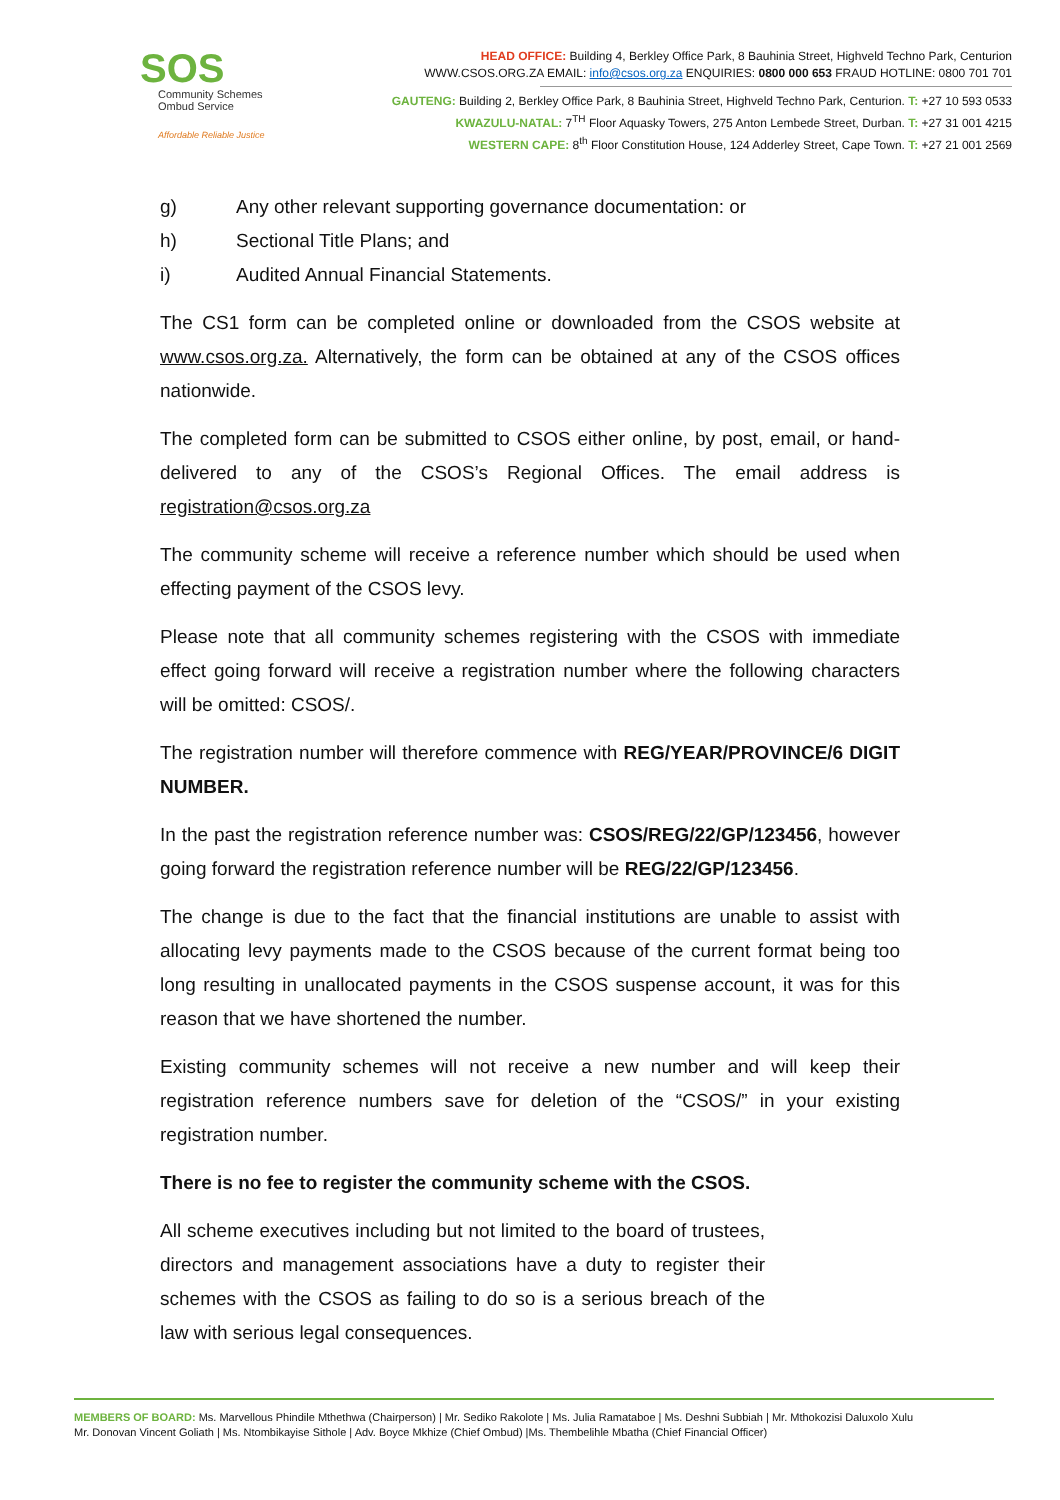SOS
Community Schemes
Ombud Service
Affordable Reliable Justice
HEAD OFFICE: Building 4, Berkley Office Park, 8 Bauhinia Street, Highveld Techno Park, Centurion
WWW.CSOS.ORG.ZA EMAIL: info@csos.org.za ENQUIRIES: 0800 000 653 FRAUD HOTLINE: 0800 701 701
GAUTENG: Building 2, Berkley Office Park, 8 Bauhinia Street, Highveld Techno Park, Centurion. T: +27 10 593 0533
KWAZULU-NATAL: 7<sup>TH</sup> Floor Aquasky Towers, 275 Anton Lembede Street, Durban. T: +27 31 001 4215
WESTERN CAPE: 8<sup>th</sup> Floor Constitution House, 124 Adderley Street, Cape Town. T: +27 21 001 2569
g) Any other relevant supporting governance documentation: or
h) Sectional Title Plans; and
i) Audited Annual Financial Statements.
The CS1 form can be completed online or downloaded from the CSOS website at www.csos.org.za. Alternatively, the form can be obtained at any of the CSOS offices nationwide.
The completed form can be submitted to CSOS either online, by post, email, or hand-delivered to any of the CSOS’s Regional Offices. The email address is registration@csos.org.za
The community scheme will receive a reference number which should be used when effecting payment of the CSOS levy.
Please note that all community schemes registering with the CSOS with immediate effect going forward will receive a registration number where the following characters will be omitted: CSOS/.
The registration number will therefore commence with REG/YEAR/PROVINCE/6 DIGIT NUMBER.
In the past the registration reference number was: CSOS/REG/22/GP/123456, however going forward the registration reference number will be REG/22/GP/123456.
The change is due to the fact that the financial institutions are unable to assist with allocating levy payments made to the CSOS because of the current format being too long resulting in unallocated payments in the CSOS suspense account, it was for this reason that we have shortened the number.
Existing community schemes will not receive a new number and will keep their registration reference numbers save for deletion of the “CSOS/” in your existing registration number.
There is no fee to register the community scheme with the CSOS.
All scheme executives including but not limited to the board of trustees, directors and management associations have a duty to register their schemes with the CSOS as failing to do so is a serious breach of the law with serious legal consequences.
MEMBERS OF BOARD: Ms. Marvellous Phindile Mthethwa (Chairperson) | Mr. Sediko Rakolote | Ms. Julia Ramataboe | Ms. Deshni Subbiah | Mr. Mthokozisi Daluxolo Xulu
Mr. Donovan Vincent Goliath | Ms. Ntombikayise Sithole | Adv. Boyce Mkhize (Chief Ombud) |Ms. Thembelihle Mbatha (Chief Financial Officer)